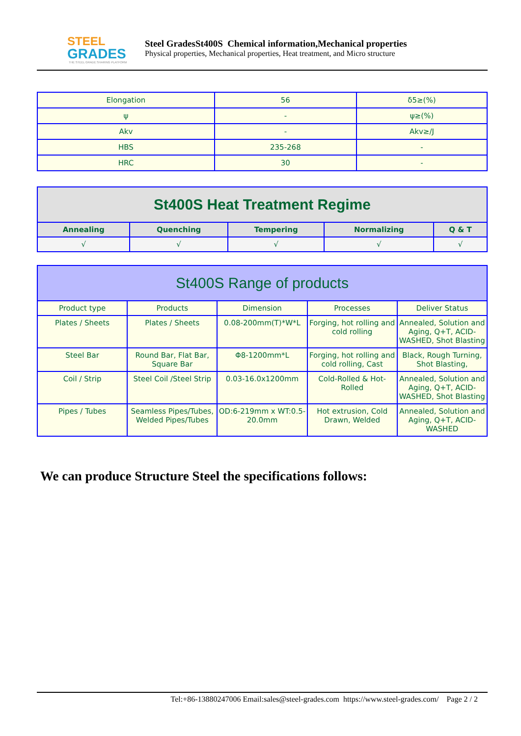STEEL
GRADES
THE STEEL GRADE SHARING PLATFORM
Steel GradesSt400S Chemical information,Mechanical properties
Physical properties, Mechanical properties, Heat treatment, and Micro structure
| Elongation | 56 | δ5≥(%) |
| ψ | - | ψ≥(%) |
| Akv | - | Akv≥/J |
| HBS | 235-268 | - |
| HRC | 30 | - |
| St400S Heat Treatment Regime | | | | |
| --- | --- | --- | --- | --- |
| Annealing | Quenching | Tempering | Normalizing | Q & T |
| √ | √ | √ | √ | √ |
| St400S Range of products | | | | |
| --- | --- | --- | --- | --- |
| Product type | Products | Dimension | Processes | Deliver Status |
| Plates / Sheets | Plates / Sheets | 0.08-200mm(T)*W*L | Forging, hot rolling and cold rolling | Annealed, Solution and Aging, Q+T, ACID-WASHED, Shot Blasting |
| Steel Bar | Round Bar, Flat Bar, Square Bar | Φ8-1200mm*L | Forging, hot rolling and cold rolling, Cast | Black, Rough Turning, Shot Blasting, |
| Coil / Strip | Steel Coil /Steel Strip | 0.03-16.0x1200mm | Cold-Rolled & Hot-Rolled | Annealed, Solution and Aging, Q+T, ACID-WASHED, Shot Blasting |
| Pipes / Tubes | Seamless Pipes/Tubes, Welded Pipes/Tubes | OD:6-219mm x WT:0.5-20.0mm | Hot extrusion, Cold Drawn, Welded | Annealed, Solution and Aging, Q+T, ACID-WASHED |
We can produce Structure Steel the specifications follows:
Tel:+86-13880247006 Email:sales@steel-grades.com https://www.steel-grades.com/ Page 2 / 2